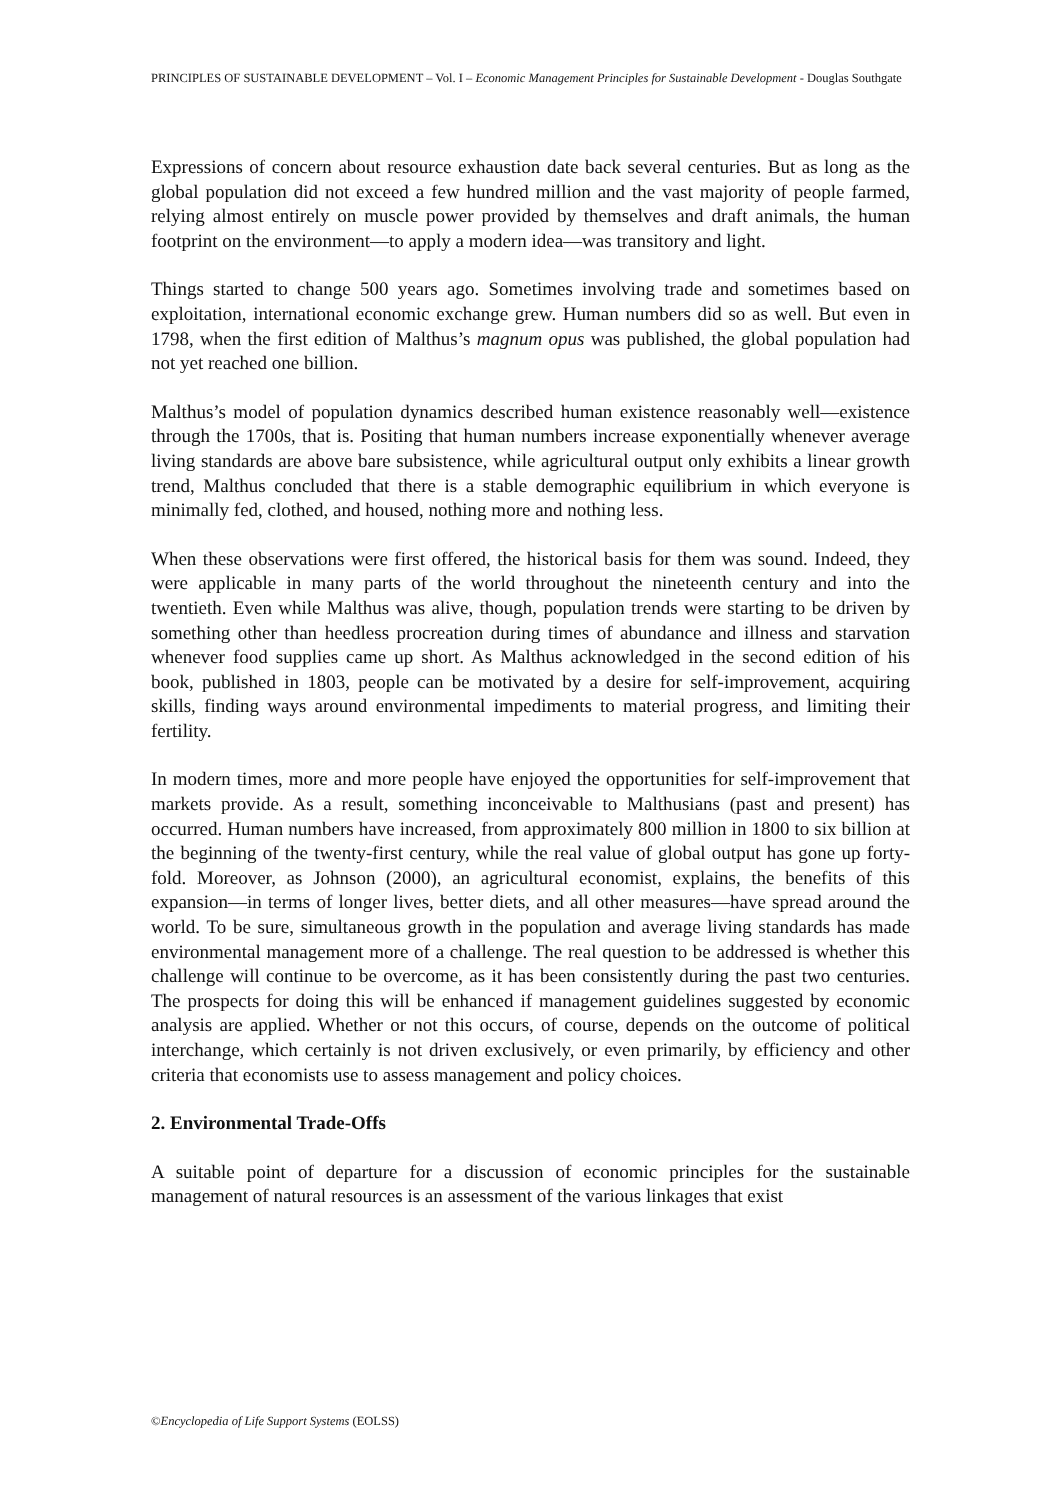PRINCIPLES OF SUSTAINABLE DEVELOPMENT – Vol. I – Economic Management Principles for Sustainable Development - Douglas Southgate
Expressions of concern about resource exhaustion date back several centuries. But as long as the global population did not exceed a few hundred million and the vast majority of people farmed, relying almost entirely on muscle power provided by themselves and draft animals, the human footprint on the environment—to apply a modern idea—was transitory and light.
Things started to change 500 years ago. Sometimes involving trade and sometimes based on exploitation, international economic exchange grew. Human numbers did so as well. But even in 1798, when the first edition of Malthus’s magnum opus was published, the global population had not yet reached one billion.
Malthus’s model of population dynamics described human existence reasonably well—existence through the 1700s, that is. Positing that human numbers increase exponentially whenever average living standards are above bare subsistence, while agricultural output only exhibits a linear growth trend, Malthus concluded that there is a stable demographic equilibrium in which everyone is minimally fed, clothed, and housed, nothing more and nothing less.
When these observations were first offered, the historical basis for them was sound. Indeed, they were applicable in many parts of the world throughout the nineteenth century and into the twentieth. Even while Malthus was alive, though, population trends were starting to be driven by something other than heedless procreation during times of abundance and illness and starvation whenever food supplies came up short. As Malthus acknowledged in the second edition of his book, published in 1803, people can be motivated by a desire for self-improvement, acquiring skills, finding ways around environmental impediments to material progress, and limiting their fertility.
In modern times, more and more people have enjoyed the opportunities for self-improvement that markets provide. As a result, something inconceivable to Malthusians (past and present) has occurred. Human numbers have increased, from approximately 800 million in 1800 to six billion at the beginning of the twenty-first century, while the real value of global output has gone up forty-fold. Moreover, as Johnson (2000), an agricultural economist, explains, the benefits of this expansion—in terms of longer lives, better diets, and all other measures—have spread around the world. To be sure, simultaneous growth in the population and average living standards has made environmental management more of a challenge. The real question to be addressed is whether this challenge will continue to be overcome, as it has been consistently during the past two centuries. The prospects for doing this will be enhanced if management guidelines suggested by economic analysis are applied. Whether or not this occurs, of course, depends on the outcome of political interchange, which certainly is not driven exclusively, or even primarily, by efficiency and other criteria that economists use to assess management and policy choices.
2. Environmental Trade-Offs
A suitable point of departure for a discussion of economic principles for the sustainable management of natural resources is an assessment of the various linkages that exist
©Encyclopedia of Life Support Systems (EOLSS)